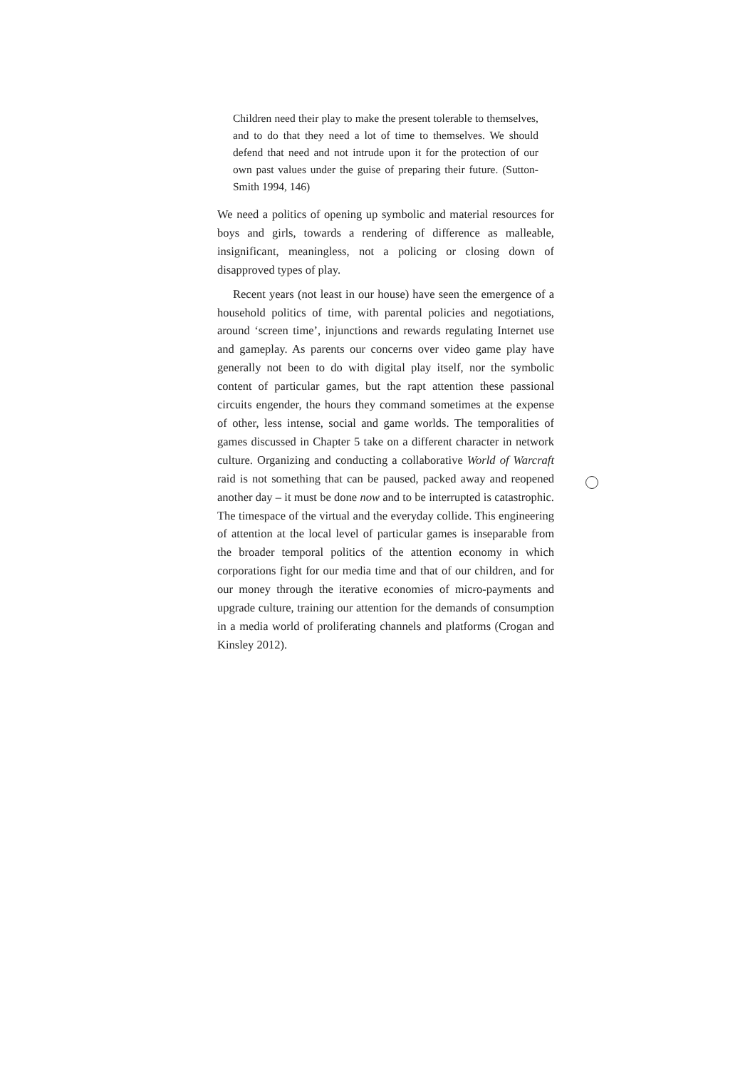Children need their play to make the present tolerable to themselves, and to do that they need a lot of time to themselves. We should defend that need and not intrude upon it for the protection of our own past values under the guise of preparing their future. (Sutton-Smith 1994, 146)
We need a politics of opening up symbolic and material resources for boys and girls, towards a rendering of difference as malleable, insignificant, meaningless, not a policing or closing down of disapproved types of play.
Recent years (not least in our house) have seen the emergence of a household politics of time, with parental policies and negotiations, around ‘screen time’, injunctions and rewards regulating Internet use and gameplay. As parents our concerns over video game play have generally not been to do with digital play itself, nor the symbolic content of particular games, but the rapt attention these passional circuits engender, the hours they command sometimes at the expense of other, less intense, social and game worlds. The temporalities of games discussed in Chapter 5 take on a different character in network culture. Organizing and conducting a collaborative World of Warcraft raid is not something that can be paused, packed away and reopened another day – it must be done now and to be interrupted is catastrophic. The timespace of the virtual and the everyday collide. This engineering of attention at the local level of particular games is inseparable from the broader temporal politics of the attention economy in which corporations fight for our media time and that of our children, and for our money through the iterative economies of micro-payments and upgrade culture, training our attention for the demands of consumption in a media world of proliferating channels and platforms (Crogan and Kinsley 2012).